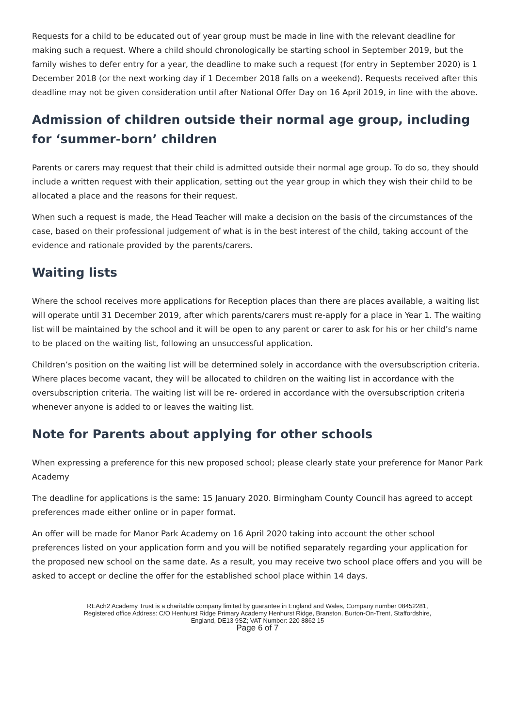Requests for a child to be educated out of year group must be made in line with the relevant deadline for making such a request. Where a child should chronologically be starting school in September 2019, but the family wishes to defer entry for a year, the deadline to make such a request (for entry in September 2020) is 1 December 2018 (or the next working day if 1 December 2018 falls on a weekend). Requests received after this deadline may not be given consideration until after National Offer Day on 16 April 2019, in line with the above.
Admission of children outside their normal age group, including for ‘summer-born’ children
Parents or carers may request that their child is admitted outside their normal age group. To do so, they should include a written request with their application, setting out the year group in which they wish their child to be allocated a place and the reasons for their request.
When such a request is made, the Head Teacher will make a decision on the basis of the circumstances of the case, based on their professional judgement of what is in the best interest of the child, taking account of the evidence and rationale provided by the parents/carers.
Waiting lists
Where the school receives more applications for Reception places than there are places available, a waiting list will operate until 31 December 2019, after which parents/carers must re-apply for a place in Year 1. The waiting list will be maintained by the school and it will be open to any parent or carer to ask for his or her child’s name to be placed on the waiting list, following an unsuccessful application.
Children’s position on the waiting list will be determined solely in accordance with the oversubscription criteria. Where places become vacant, they will be allocated to children on the waiting list in accordance with the oversubscription criteria. The waiting list will be re- ordered in accordance with the oversubscription criteria whenever anyone is added to or leaves the waiting list.
Note for Parents about applying for other schools
When expressing a preference for this new proposed school; please clearly state your preference for Manor Park Academy
The deadline for applications is the same: 15 January 2020. Birmingham County Council has agreed to accept preferences made either online or in paper format.
An offer will be made for Manor Park Academy on 16 April 2020 taking into account the other school preferences listed on your application form and you will be notified separately regarding your application for the proposed new school on the same date. As a result, you may receive two school place offers and you will be asked to accept or decline the offer for the established school place within 14 days.
REAch2 Academy Trust is a charitable company limited by guarantee in England and Wales, Company number 08452281,
Registered office Address: C/O Henhurst Ridge Primary Academy Henhurst Ridge, Branston, Burton-On-Trent, Staffordshire,
England, DE13 9SZ; VAT Number: 220 8862 15
Page 6 of 7